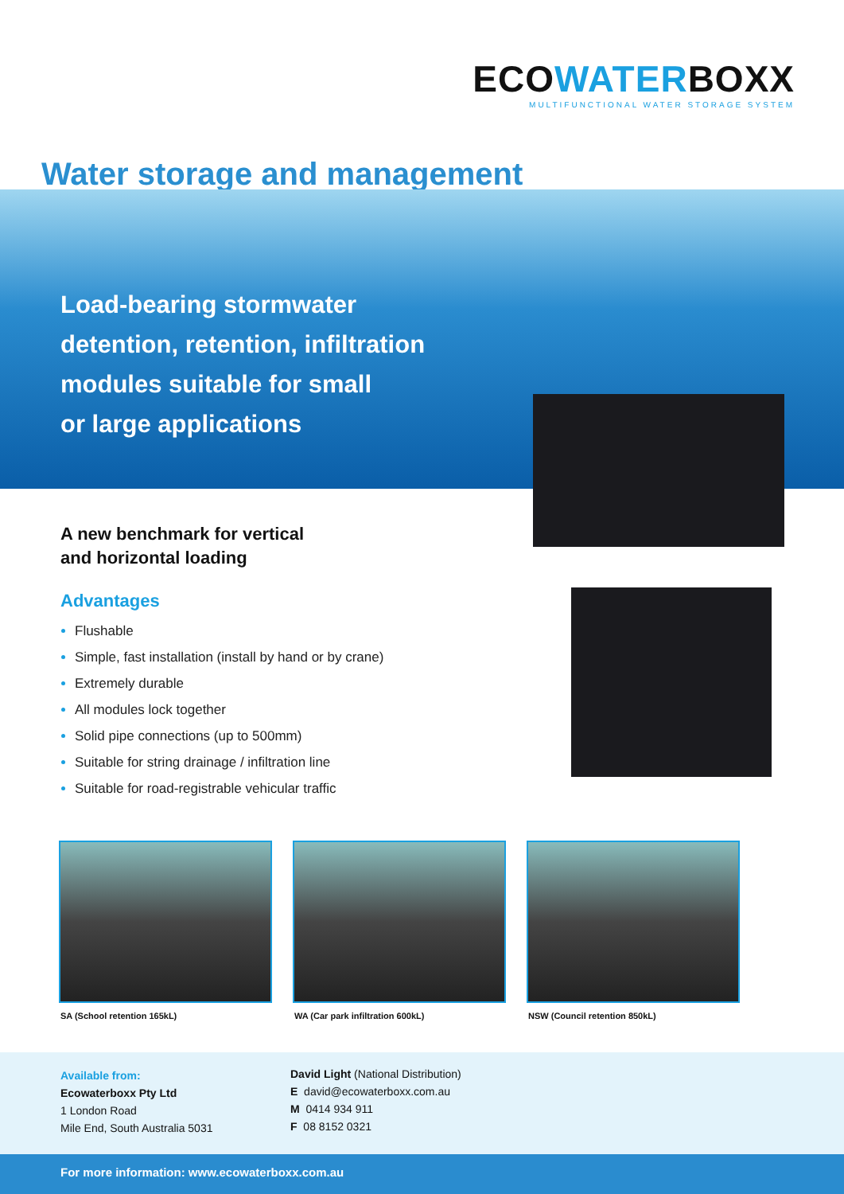ECOWATERBOXX
MULTIFUNCTIONAL WATER STORAGE SYSTEM
Water storage and management
Load-bearing stormwater
detention, retention, infiltration
modules suitable for small
or large applications
A new benchmark for vertical
and horizontal loading
Advantages
Flushable
Simple, fast installation (install by hand or by crane)
Extremely durable
All modules lock together
Solid pipe connections (up to 500mm)
Suitable for string drainage / infiltration line
Suitable for road-registrable vehicular traffic
SA (School retention 165kL) WA (Car park infiltration 600kL)
NSW (Council retention 850kL)
Available from:
Ecowaterboxx Pty Ltd
1 London Road
Mile End, South Australia 5031
David Light (National Distribution)
E david@ecowaterboxx.com.au
M 0414 934 911
F 08 8152 0321
For more information: www.ecowaterboxx.com.au